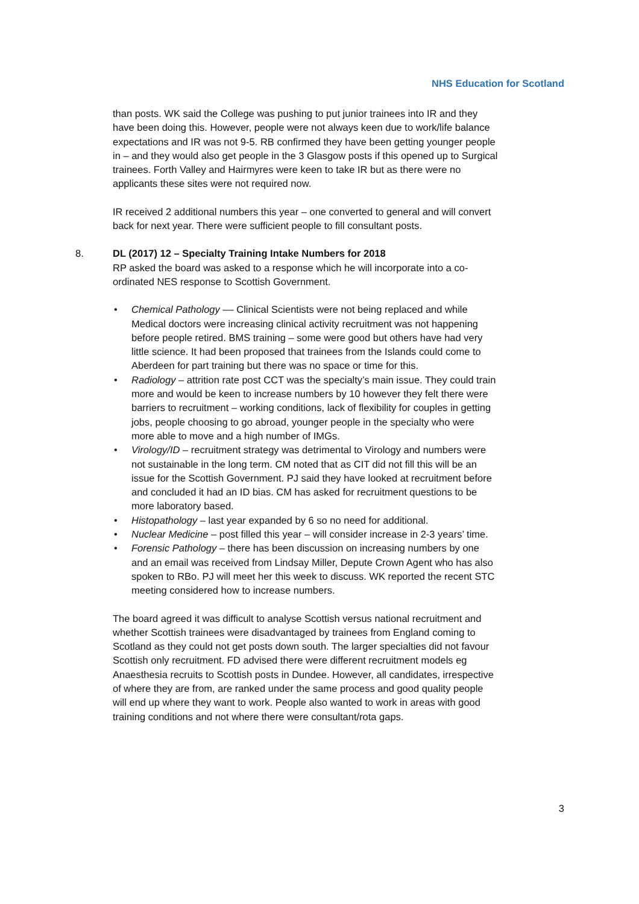NHS Education for Scotland
than posts. WK said the College was pushing to put junior trainees into IR and they have been doing this. However, people were not always keen due to work/life balance expectations and IR was not 9-5. RB confirmed they have been getting younger people in – and they would also get people in the 3 Glasgow posts if this opened up to Surgical trainees. Forth Valley and Hairmyres were keen to take IR but as there were no applicants these sites were not required now.
IR received 2 additional numbers this year – one converted to general and will convert back for next year. There were sufficient people to fill consultant posts.
8. DL (2017) 12 – Specialty Training Intake Numbers for 2018
RP asked the board was asked to a response which he will incorporate into a co-ordinated NES response to Scottish Government.
• Chemical Pathology –– Clinical Scientists were not being replaced and while Medical doctors were increasing clinical activity recruitment was not happening before people retired. BMS training – some were good but others have had very little science. It had been proposed that trainees from the Islands could come to Aberdeen for part training but there was no space or time for this.
• Radiology – attrition rate post CCT was the specialty’s main issue. They could train more and would be keen to increase numbers by 10 however they felt there were barriers to recruitment – working conditions, lack of flexibility for couples in getting jobs, people choosing to go abroad, younger people in the specialty who were more able to move and a high number of IMGs.
• Virology/ID – recruitment strategy was detrimental to Virology and numbers were not sustainable in the long term. CM noted that as CIT did not fill this will be an issue for the Scottish Government. PJ said they have looked at recruitment before and concluded it had an ID bias. CM has asked for recruitment questions to be more laboratory based.
• Histopathology – last year expanded by 6 so no need for additional.
• Nuclear Medicine – post filled this year – will consider increase in 2-3 years’ time.
• Forensic Pathology – there has been discussion on increasing numbers by one and an email was received from Lindsay Miller, Depute Crown Agent who has also spoken to RBo. PJ will meet her this week to discuss. WK reported the recent STC meeting considered how to increase numbers.
The board agreed it was difficult to analyse Scottish versus national recruitment and whether Scottish trainees were disadvantaged by trainees from England coming to Scotland as they could not get posts down south. The larger specialties did not favour Scottish only recruitment. FD advised there were different recruitment models eg Anaesthesia recruits to Scottish posts in Dundee. However, all candidates, irrespective of where they are from, are ranked under the same process and good quality people will end up where they want to work. People also wanted to work in areas with good training conditions and not where there were consultant/rota gaps.
3